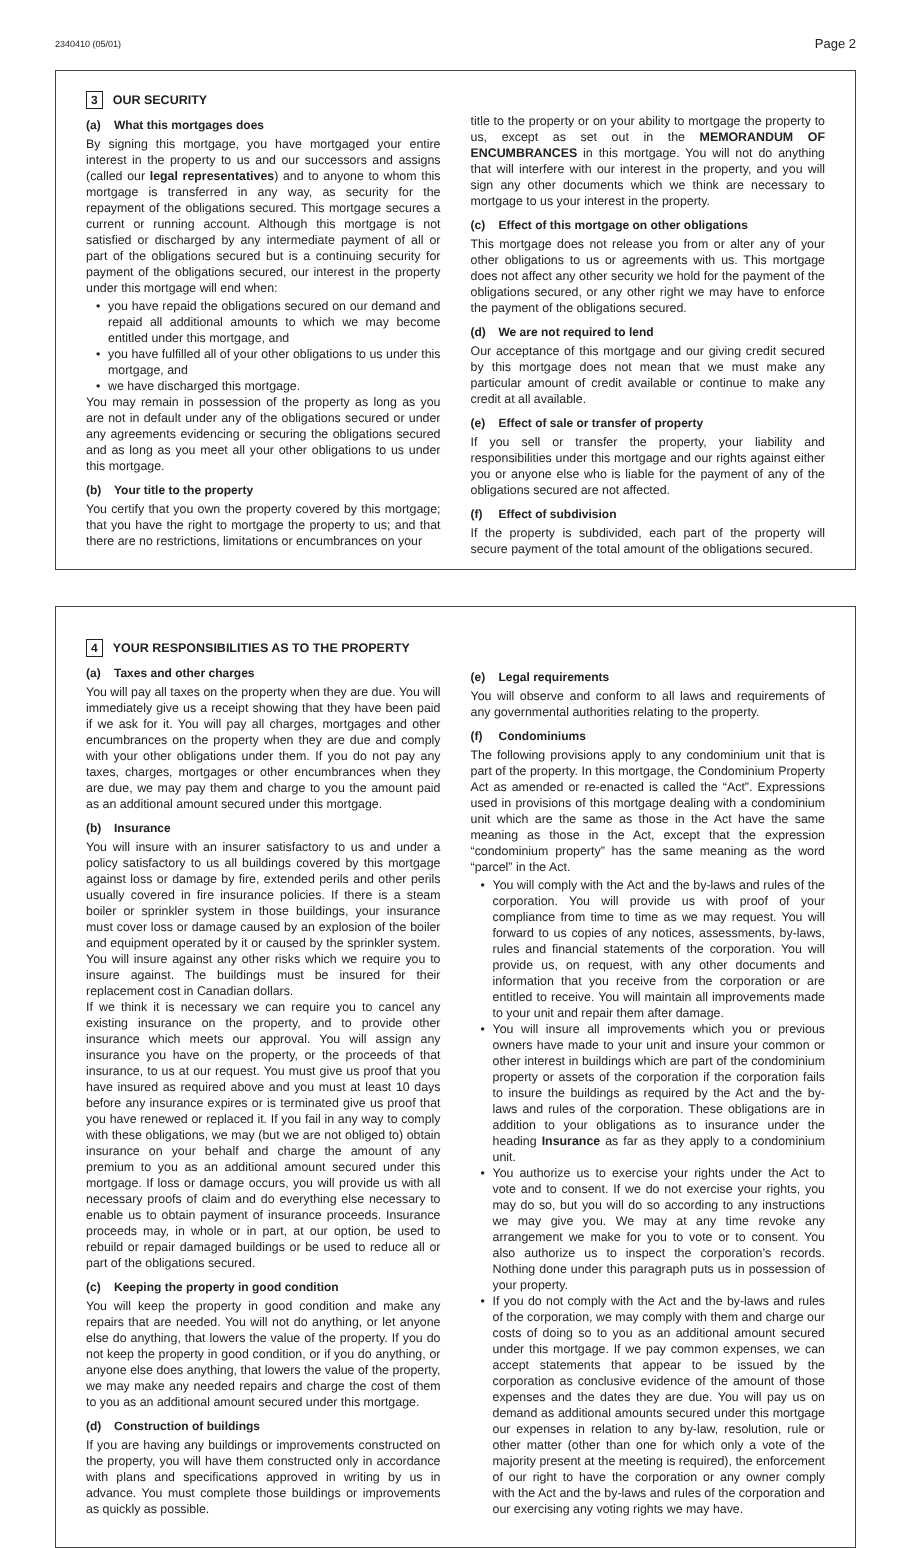2340410 (05/01) Page 2
3 OUR SECURITY
(a) What this mortgages does
By signing this mortgage, you have mortgaged your entire interest in the property to us and our successors and assigns (called our legal representatives) and to anyone to whom this mortgage is transferred in any way, as security for the repayment of the obligations secured. This mortgage secures a current or running account. Although this mortgage is not satisfied or discharged by any intermediate payment of all or part of the obligations secured but is a continuing security for payment of the obligations secured, our interest in the property under this mortgage will end when:
you have repaid the obligations secured on our demand and repaid all additional amounts to which we may become entitled under this mortgage, and
you have fulfilled all of your other obligations to us under this mortgage, and
we have discharged this mortgage.
You may remain in possession of the property as long as you are not in default under any of the obligations secured or under any agreements evidencing or securing the obligations secured and as long as you meet all your other obligations to us under this mortgage.
(b) Your title to the property
You certify that you own the property covered by this mortgage; that you have the right to mortgage the property to us; and that there are no restrictions, limitations or encumbrances on your
title to the property or on your ability to mortgage the property to us, except as set out in the MEMORANDUM OF ENCUMBRANCES in this mortgage. You will not do anything that will interfere with our interest in the property, and you will sign any other documents which we think are necessary to mortgage to us your interest in the property.
(c) Effect of this mortgage on other obligations
This mortgage does not release you from or alter any of your other obligations to us or agreements with us. This mortgage does not affect any other security we hold for the payment of the obligations secured, or any other right we may have to enforce the payment of the obligations secured.
(d) We are not required to lend
Our acceptance of this mortgage and our giving credit secured by this mortgage does not mean that we must make any particular amount of credit available or continue to make any credit at all available.
(e) Effect of sale or transfer of property
If you sell or transfer the property, your liability and responsibilities under this mortgage and our rights against either you or anyone else who is liable for the payment of any of the obligations secured are not affected.
(f) Effect of subdivision
If the property is subdivided, each part of the property will secure payment of the total amount of the obligations secured.
4 YOUR RESPONSIBILITIES AS TO THE PROPERTY
(a) Taxes and other charges
You will pay all taxes on the property when they are due. You will immediately give us a receipt showing that they have been paid if we ask for it. You will pay all charges, mortgages and other encumbrances on the property when they are due and comply with your other obligations under them. If you do not pay any taxes, charges, mortgages or other encumbrances when they are due, we may pay them and charge to you the amount paid as an additional amount secured under this mortgage.
(b) Insurance
You will insure with an insurer satisfactory to us and under a policy satisfactory to us all buildings covered by this mortgage against loss or damage by fire, extended perils and other perils usually covered in fire insurance policies. If there is a steam boiler or sprinkler system in those buildings, your insurance must cover loss or damage caused by an explosion of the boiler and equipment operated by it or caused by the sprinkler system. You will insure against any other risks which we require you to insure against. The buildings must be insured for their replacement cost in Canadian dollars.
If we think it is necessary we can require you to cancel any existing insurance on the property, and to provide other insurance which meets our approval. You will assign any insurance you have on the property, or the proceeds of that insurance, to us at our request. You must give us proof that you have insured as required above and you must at least 10 days before any insurance expires or is terminated give us proof that you have renewed or replaced it. If you fail in any way to comply with these obligations, we may (but we are not obliged to) obtain insurance on your behalf and charge the amount of any premium to you as an additional amount secured under this mortgage. If loss or damage occurs, you will provide us with all necessary proofs of claim and do everything else necessary to enable us to obtain payment of insurance proceeds. Insurance proceeds may, in whole or in part, at our option, be used to rebuild or repair damaged buildings or be used to reduce all or part of the obligations secured.
(c) Keeping the property in good condition
You will keep the property in good condition and make any repairs that are needed. You will not do anything, or let anyone else do anything, that lowers the value of the property. If you do not keep the property in good condition, or if you do anything, or anyone else does anything, that lowers the value of the property, we may make any needed repairs and charge the cost of them to you as an additional amount secured under this mortgage.
(d) Construction of buildings
If you are having any buildings or improvements constructed on the property, you will have them constructed only in accordance with plans and specifications approved in writing by us in advance. You must complete those buildings or improvements as quickly as possible.
(e) Legal requirements
You will observe and conform to all laws and requirements of any governmental authorities relating to the property.
(f) Condominiums
The following provisions apply to any condominium unit that is part of the property. In this mortgage, the Condominium Property Act as amended or re-enacted is called the “Act”. Expressions used in provisions of this mortgage dealing with a condominium unit which are the same as those in the Act have the same meaning as those in the Act, except that the expression “condominium property” has the same meaning as the word “parcel” in the Act.
You will comply with the Act and the by-laws and rules of the corporation. You will provide us with proof of your compliance from time to time as we may request. You will forward to us copies of any notices, assessments, by-laws, rules and financial statements of the corporation. You will provide us, on request, with any other documents and information that you receive from the corporation or are entitled to receive. You will maintain all improvements made to your unit and repair them after damage.
You will insure all improvements which you or previous owners have made to your unit and insure your common or other interest in buildings which are part of the condominium property or assets of the corporation if the corporation fails to insure the buildings as required by the Act and the by-laws and rules of the corporation. These obligations are in addition to your obligations as to insurance under the heading Insurance as far as they apply to a condominium unit.
You authorize us to exercise your rights under the Act to vote and to consent. If we do not exercise your rights, you may do so, but you will do so according to any instructions we may give you. We may at any time revoke any arrangement we make for you to vote or to consent. You also authorize us to inspect the corporation’s records. Nothing done under this paragraph puts us in possession of your property.
If you do not comply with the Act and the by-laws and rules of the corporation, we may comply with them and charge our costs of doing so to you as an additional amount secured under this mortgage. If we pay common expenses, we can accept statements that appear to be issued by the corporation as conclusive evidence of the amount of those expenses and the dates they are due. You will pay us on demand as additional amounts secured under this mortgage our expenses in relation to any by-law, resolution, rule or other matter (other than one for which only a vote of the majority present at the meeting is required), the enforcement of our right to have the corporation or any owner comply with the Act and the by-laws and rules of the corporation and our exercising any voting rights we may have.